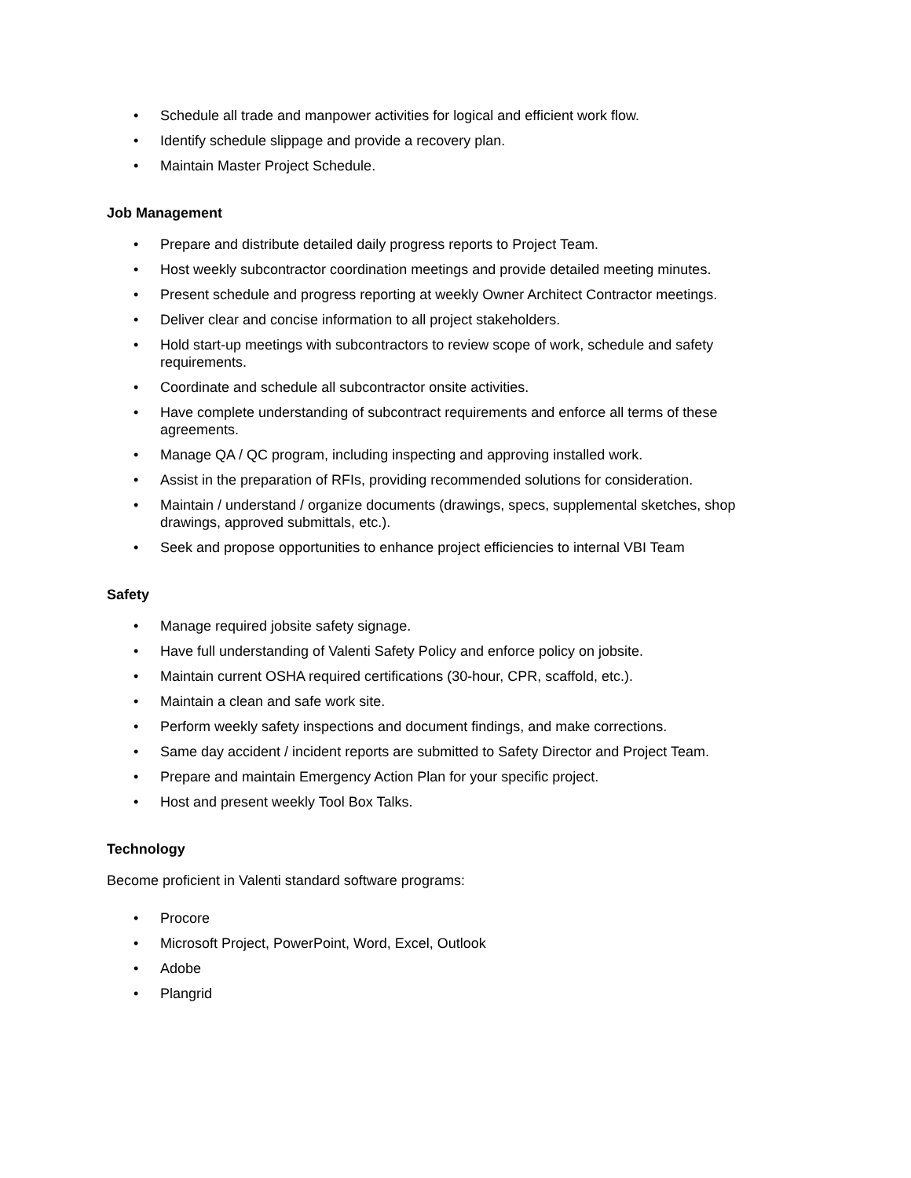• Schedule all trade and manpower activities for logical and efficient work flow.
• Identify schedule slippage and provide a recovery plan.
• Maintain Master Project Schedule.
Job Management
• Prepare and distribute detailed daily progress reports to Project Team.
• Host weekly subcontractor coordination meetings and provide detailed meeting minutes.
• Present schedule and progress reporting at weekly Owner Architect Contractor meetings.
• Deliver clear and concise information to all project stakeholders.
• Hold start-up meetings with subcontractors to review scope of work, schedule and safety requirements.
• Coordinate and schedule all subcontractor onsite activities.
• Have complete understanding of subcontract requirements and enforce all terms of these agreements.
• Manage QA / QC program, including inspecting and approving installed work.
• Assist in the preparation of RFIs, providing recommended solutions for consideration.
• Maintain / understand / organize documents (drawings, specs, supplemental sketches, shop drawings, approved submittals, etc.).
• Seek and propose opportunities to enhance project efficiencies to internal VBI Team
Safety
• Manage required jobsite safety signage.
• Have full understanding of Valenti Safety Policy and enforce policy on jobsite.
• Maintain current OSHA required certifications (30-hour, CPR, scaffold, etc.).
• Maintain a clean and safe work site.
• Perform weekly safety inspections and document findings, and make corrections.
• Same day accident / incident reports are submitted to Safety Director and Project Team.
• Prepare and maintain Emergency Action Plan for your specific project.
• Host and present weekly Tool Box Talks.
Technology
Become proficient in Valenti standard software programs:
• Procore
• Microsoft Project, PowerPoint, Word, Excel, Outlook
• Adobe
• Plangrid